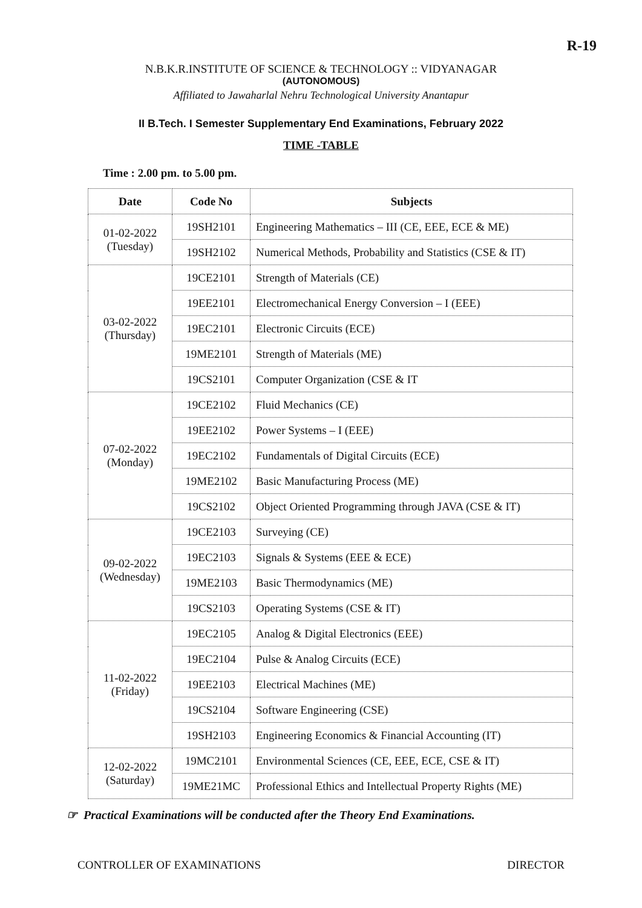R-19
N.B.K.R.INSTITUTE OF SCIENCE & TECHNOLOGY :: VIDYANAGAR
(AUTONOMOUS)
Affiliated to Jawaharlal Nehru Technological University Anantapur
II B.Tech. I Semester Supplementary End Examinations, February 2022
TIME -TABLE
Time : 2.00 pm. to 5.00 pm.
| Date | Code No | Subjects |
| --- | --- | --- |
| 01-02-2022 (Tuesday) | 19SH2101 | Engineering Mathematics – III (CE, EEE, ECE & ME) |
| | 19SH2102 | Numerical Methods, Probability and Statistics (CSE & IT) |
| 03-02-2022 (Thursday) | 19CE2101 | Strength of Materials (CE) |
| | 19EE2101 | Electromechanical Energy Conversion – I (EEE) |
| | 19EC2101 | Electronic Circuits (ECE) |
| | 19ME2101 | Strength of Materials (ME) |
| | 19CS2101 | Computer Organization (CSE & IT |
| 07-02-2022 (Monday) | 19CE2102 | Fluid Mechanics (CE) |
| | 19EE2102 | Power Systems – I (EEE) |
| | 19EC2102 | Fundamentals of Digital Circuits (ECE) |
| | 19ME2102 | Basic Manufacturing Process (ME) |
| | 19CS2102 | Object Oriented Programming through JAVA (CSE & IT) |
| 09-02-2022 (Wednesday) | 19CE2103 | Surveying (CE) |
| | 19EC2103 | Signals & Systems (EEE & ECE) |
| | 19ME2103 | Basic Thermodynamics (ME) |
| | 19CS2103 | Operating Systems (CSE & IT) |
| 11-02-2022 (Friday) | 19EC2105 | Analog & Digital Electronics (EEE) |
| | 19EC2104 | Pulse & Analog Circuits (ECE) |
| | 19EE2103 | Electrical Machines (ME) |
| | 19CS2104 | Software Engineering (CSE) |
| | 19SH2103 | Engineering Economics & Financial Accounting (IT) |
| 12-02-2022 (Saturday) | 19MC2101 | Environmental Sciences (CE, EEE, ECE, CSE & IT) |
| | 19ME21MC | Professional Ethics and Intellectual Property Rights (ME) |
☞ Practical Examinations will be conducted after the Theory End Examinations.
CONTROLLER OF EXAMINATIONS DIRECTOR